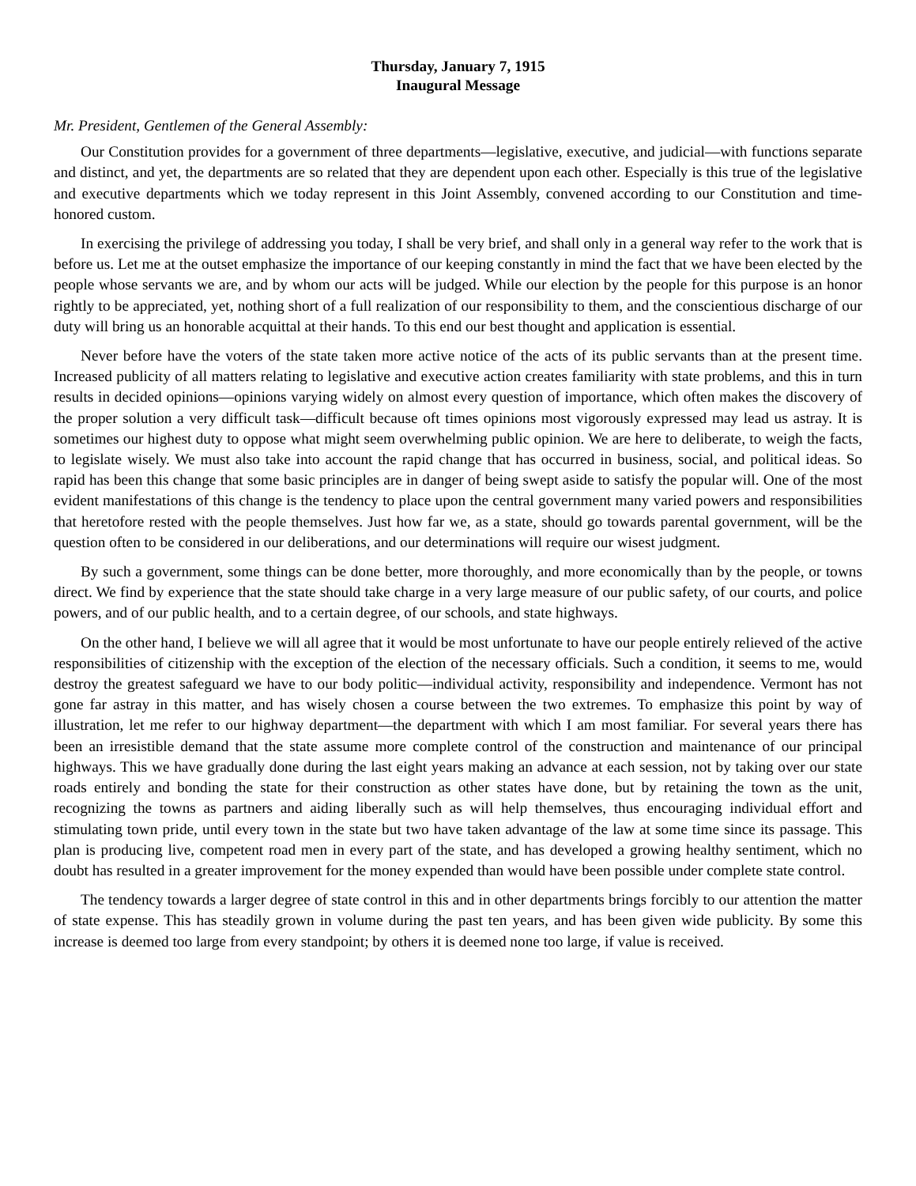Thursday, January 7, 1915
Inaugural Message
Mr. President, Gentlemen of the General Assembly:
Our Constitution provides for a government of three departments—legislative, executive, and judicial—with functions separate and distinct, and yet, the departments are so related that they are dependent upon each other. Especially is this true of the legislative and executive departments which we today represent in this Joint Assembly, convened according to our Constitution and time-honored custom.
In exercising the privilege of addressing you today, I shall be very brief, and shall only in a general way refer to the work that is before us. Let me at the outset emphasize the importance of our keeping constantly in mind the fact that we have been elected by the people whose servants we are, and by whom our acts will be judged. While our election by the people for this purpose is an honor rightly to be appreciated, yet, nothing short of a full realization of our responsibility to them, and the conscientious discharge of our duty will bring us an honorable acquittal at their hands. To this end our best thought and application is essential.
Never before have the voters of the state taken more active notice of the acts of its public servants than at the present time. Increased publicity of all matters relating to legislative and executive action creates familiarity with state problems, and this in turn results in decided opinions—opinions varying widely on almost every question of importance, which often makes the discovery of the proper solution a very difficult task—difficult because oft times opinions most vigorously expressed may lead us astray. It is sometimes our highest duty to oppose what might seem overwhelming public opinion. We are here to deliberate, to weigh the facts, to legislate wisely. We must also take into account the rapid change that has occurred in business, social, and political ideas. So rapid has been this change that some basic principles are in danger of being swept aside to satisfy the popular will. One of the most evident manifestations of this change is the tendency to place upon the central government many varied powers and responsibilities that heretofore rested with the people themselves. Just how far we, as a state, should go towards parental government, will be the question often to be considered in our deliberations, and our determinations will require our wisest judgment.
By such a government, some things can be done better, more thoroughly, and more economically than by the people, or towns direct. We find by experience that the state should take charge in a very large measure of our public safety, of our courts, and police powers, and of our public health, and to a certain degree, of our schools, and state highways.
On the other hand, I believe we will all agree that it would be most unfortunate to have our people entirely relieved of the active responsibilities of citizenship with the exception of the election of the necessary officials. Such a condition, it seems to me, would destroy the greatest safeguard we have to our body politic—individual activity, responsibility and independence. Vermont has not gone far astray in this matter, and has wisely chosen a course between the two extremes. To emphasize this point by way of illustration, let me refer to our highway department—the department with which I am most familiar. For several years there has been an irresistible demand that the state assume more complete control of the construction and maintenance of our principal highways. This we have gradually done during the last eight years making an advance at each session, not by taking over our state roads entirely and bonding the state for their construction as other states have done, but by retaining the town as the unit, recognizing the towns as partners and aiding liberally such as will help themselves, thus encouraging individual effort and stimulating town pride, until every town in the state but two have taken advantage of the law at some time since its passage. This plan is producing live, competent road men in every part of the state, and has developed a growing healthy sentiment, which no doubt has resulted in a greater improvement for the money expended than would have been possible under complete state control.
The tendency towards a larger degree of state control in this and in other departments brings forcibly to our attention the matter of state expense. This has steadily grown in volume during the past ten years, and has been given wide publicity. By some this increase is deemed too large from every standpoint; by others it is deemed none too large, if value is received.